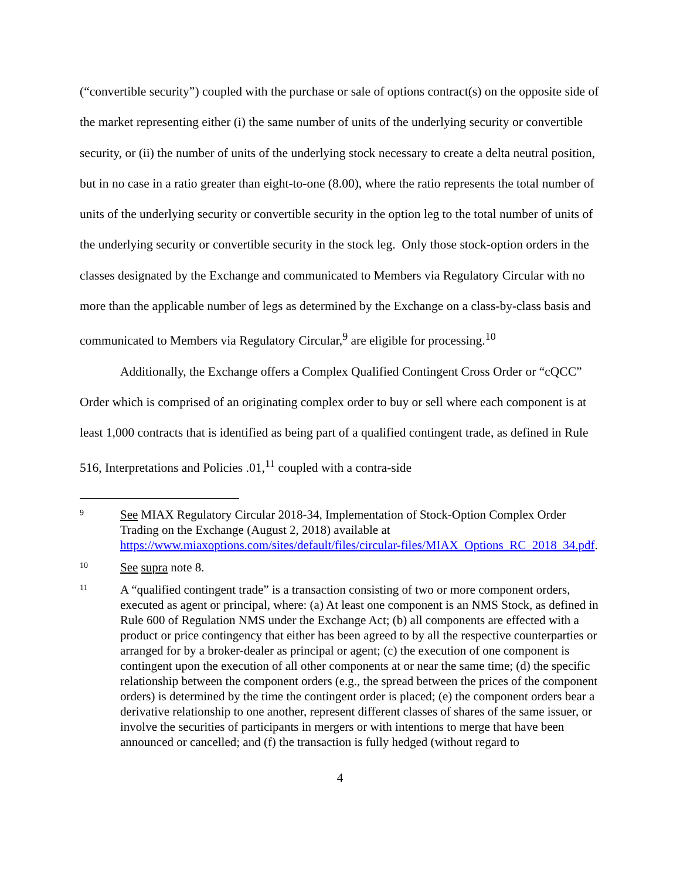(“convertible security”) coupled with the purchase or sale of options contract(s) on the opposite side of the market representing either (i) the same number of units of the underlying security or convertible security, or (ii) the number of units of the underlying stock necessary to create a delta neutral position, but in no case in a ratio greater than eight-to-one (8.00), where the ratio represents the total number of units of the underlying security or convertible security in the option leg to the total number of units of the underlying security or convertible security in the stock leg. Only those stock-option orders in the classes designated by the Exchange and communicated to Members via Regulatory Circular with no more than the applicable number of legs as determined by the Exchange on a class-by-class basis and communicated to Members via Regulatory Circular,<sup>9</sup> are eligible for processing.<sup>10</sup>
Additionally, the Exchange offers a Complex Qualified Contingent Cross Order or “cQCC” Order which is comprised of an originating complex order to buy or sell where each component is at least 1,000 contracts that is identified as being part of a qualified contingent trade, as defined in Rule 516, Interpretations and Policies .01,<sup>11</sup> coupled with a contra-side
9 See MIAX Regulatory Circular 2018-34, Implementation of Stock-Option Complex Order Trading on the Exchange (August 2, 2018) available at https://www.miaxoptions.com/sites/default/files/circular-files/MIAX_Options_RC_2018_34.pdf.
10 See supra note 8.
11 A “qualified contingent trade” is a transaction consisting of two or more component orders, executed as agent or principal, where: (a) At least one component is an NMS Stock, as defined in Rule 600 of Regulation NMS under the Exchange Act; (b) all components are effected with a product or price contingency that either has been agreed to by all the respective counterparties or arranged for by a broker-dealer as principal or agent; (c) the execution of one component is contingent upon the execution of all other components at or near the same time; (d) the specific relationship between the component orders (e.g., the spread between the prices of the component orders) is determined by the time the contingent order is placed; (e) the component orders bear a derivative relationship to one another, represent different classes of shares of the same issuer, or involve the securities of participants in mergers or with intentions to merge that have been announced or cancelled; and (f) the transaction is fully hedged (without regard to
4